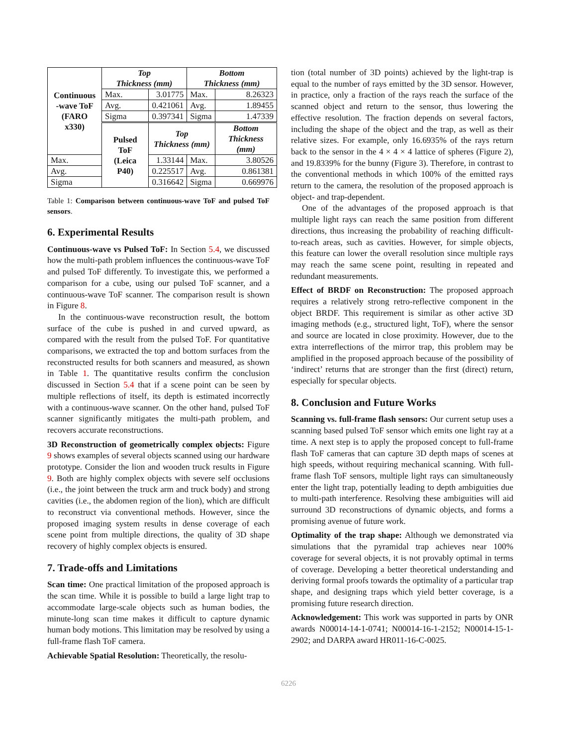| Continuous -wave ToF (FARO x330) | Top Thickness (mm) | | Bottom Thickness (mm) | |
| | Max. | 3.01775 | Max. | 8.26323 |
| | Avg. | 0.421061 | Avg. | 1.89455 |
| | Sigma | 0.397341 | Sigma | 1.47339 |
| | Pulsed ToF (Leica P40) | Top Thickness (mm) | | Bottom Thickness (mm) |
| Max. | | 1.33144 | Max. | 3.80526 |
| Avg. | | 0.225517 | Avg. | 0.861381 |
| Sigma | | 0.316642 | Sigma | 0.669976 |
Table 1: Comparison between continuous-wave ToF and pulsed ToF sensors.
6. Experimental Results
Continuous-wave vs Pulsed ToF: In Section 5.4, we discussed how the multi-path problem influences the continuous-wave ToF and pulsed ToF differently. To investigate this, we performed a comparison for a cube, using our pulsed ToF scanner, and a continuous-wave ToF scanner. The comparison result is shown in Figure 8.
In the continuous-wave reconstruction result, the bottom surface of the cube is pushed in and curved upward, as compared with the result from the pulsed ToF. For quantitative comparisons, we extracted the top and bottom surfaces from the reconstructed results for both scanners and measured, as shown in Table 1. The quantitative results confirm the conclusion discussed in Section 5.4 that if a scene point can be seen by multiple reflections of itself, its depth is estimated incorrectly with a continuous-wave scanner. On the other hand, pulsed ToF scanner significantly mitigates the multi-path problem, and recovers accurate reconstructions.
3D Reconstruction of geometrically complex objects: Figure 9 shows examples of several objects scanned using our hardware prototype. Consider the lion and wooden truck results in Figure 9. Both are highly complex objects with severe self occlusions (i.e., the joint between the truck arm and truck body) and strong cavities (i.e., the abdomen region of the lion), which are difficult to reconstruct via conventional methods. However, since the proposed imaging system results in dense coverage of each scene point from multiple directions, the quality of 3D shape recovery of highly complex objects is ensured.
7. Trade-offs and Limitations
Scan time: One practical limitation of the proposed approach is the scan time. While it is possible to build a large light trap to accommodate large-scale objects such as human bodies, the minute-long scan time makes it difficult to capture dynamic human body motions. This limitation may be resolved by using a full-frame flash ToF camera.
Achievable Spatial Resolution: Theoretically, the resolu-
tion (total number of 3D points) achieved by the light-trap is equal to the number of rays emitted by the 3D sensor. However, in practice, only a fraction of the rays reach the surface of the scanned object and return to the sensor, thus lowering the effective resolution. The fraction depends on several factors, including the shape of the object and the trap, as well as their relative sizes. For example, only 16.6935% of the rays return back to the sensor in the 4 × 4 × 4 lattice of spheres (Figure 2), and 19.8339% for the bunny (Figure 3). Therefore, in contrast to the conventional methods in which 100% of the emitted rays return to the camera, the resolution of the proposed approach is object- and trap-dependent.
One of the advantages of the proposed approach is that multiple light rays can reach the same position from different directions, thus increasing the probability of reaching difficult-to-reach areas, such as cavities. However, for simple objects, this feature can lower the overall resolution since multiple rays may reach the same scene point, resulting in repeated and redundant measurements.
Effect of BRDF on Reconstruction: The proposed approach requires a relatively strong retro-reflective component in the object BRDF. This requirement is similar as other active 3D imaging methods (e.g., structured light, ToF), where the sensor and source are located in close proximity. However, due to the extra interreflections of the mirror trap, this problem may be amplified in the proposed approach because of the possibility of ‘indirect’ returns that are stronger than the first (direct) return, especially for specular objects.
8. Conclusion and Future Works
Scanning vs. full-frame flash sensors: Our current setup uses a scanning based pulsed ToF sensor which emits one light ray at a time. A next step is to apply the proposed concept to full-frame flash ToF cameras that can capture 3D depth maps of scenes at high speeds, without requiring mechanical scanning. With full-frame flash ToF sensors, multiple light rays can simultaneously enter the light trap, potentially leading to depth ambiguities due to multi-path interference. Resolving these ambiguities will aid surround 3D reconstructions of dynamic objects, and forms a promising avenue of future work.
Optimality of the trap shape: Although we demonstrated via simulations that the pyramidal trap achieves near 100% coverage for several objects, it is not provably optimal in terms of coverage. Developing a better theoretical understanding and deriving formal proofs towards the optimality of a particular trap shape, and designing traps which yield better coverage, is a promising future research direction.
Acknowledgement: This work was supported in parts by ONR awards N00014-14-1-0741; N00014-16-1-2152; N00014-15-1-2902; and DARPA award HR011-16-C-0025.
6226